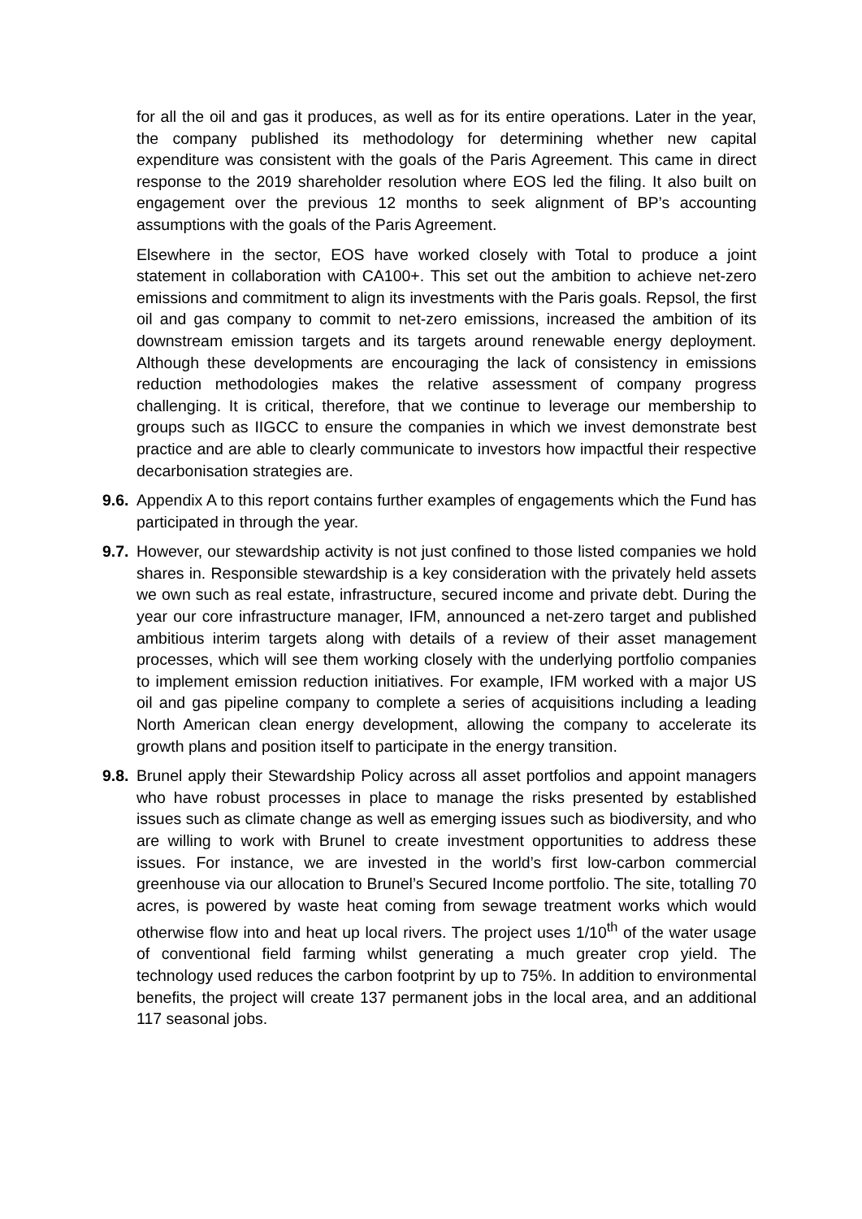for all the oil and gas it produces, as well as for its entire operations. Later in the year, the company published its methodology for determining whether new capital expenditure was consistent with the goals of the Paris Agreement. This came in direct response to the 2019 shareholder resolution where EOS led the filing. It also built on engagement over the previous 12 months to seek alignment of BP’s accounting assumptions with the goals of the Paris Agreement.
Elsewhere in the sector, EOS have worked closely with Total to produce a joint statement in collaboration with CA100+. This set out the ambition to achieve net-zero emissions and commitment to align its investments with the Paris goals. Repsol, the first oil and gas company to commit to net-zero emissions, increased the ambition of its downstream emission targets and its targets around renewable energy deployment. Although these developments are encouraging the lack of consistency in emissions reduction methodologies makes the relative assessment of company progress challenging. It is critical, therefore, that we continue to leverage our membership to groups such as IIGCC to ensure the companies in which we invest demonstrate best practice and are able to clearly communicate to investors how impactful their respective decarbonisation strategies are.
9.6.
Appendix A to this report contains further examples of engagements which the Fund has participated in through the year.
9.7.
However, our stewardship activity is not just confined to those listed companies we hold shares in. Responsible stewardship is a key consideration with the privately held assets we own such as real estate, infrastructure, secured income and private debt. During the year our core infrastructure manager, IFM, announced a net-zero target and published ambitious interim targets along with details of a review of their asset management processes, which will see them working closely with the underlying portfolio companies to implement emission reduction initiatives. For example, IFM worked with a major US oil and gas pipeline company to complete a series of acquisitions including a leading North American clean energy development, allowing the company to accelerate its growth plans and position itself to participate in the energy transition.
9.8.
Brunel apply their Stewardship Policy across all asset portfolios and appoint managers who have robust processes in place to manage the risks presented by established issues such as climate change as well as emerging issues such as biodiversity, and who are willing to work with Brunel to create investment opportunities to address these issues. For instance, we are invested in the world’s first low-carbon commercial greenhouse via our allocation to Brunel’s Secured Income portfolio. The site, totalling 70 acres, is powered by waste heat coming from sewage treatment works which would otherwise flow into and heat up local rivers. The project uses 1/10<sup>th</sup> of the water usage of conventional field farming whilst generating a much greater crop yield. The technology used reduces the carbon footprint by up to 75%. In addition to environmental benefits, the project will create 137 permanent jobs in the local area, and an additional 117 seasonal jobs.